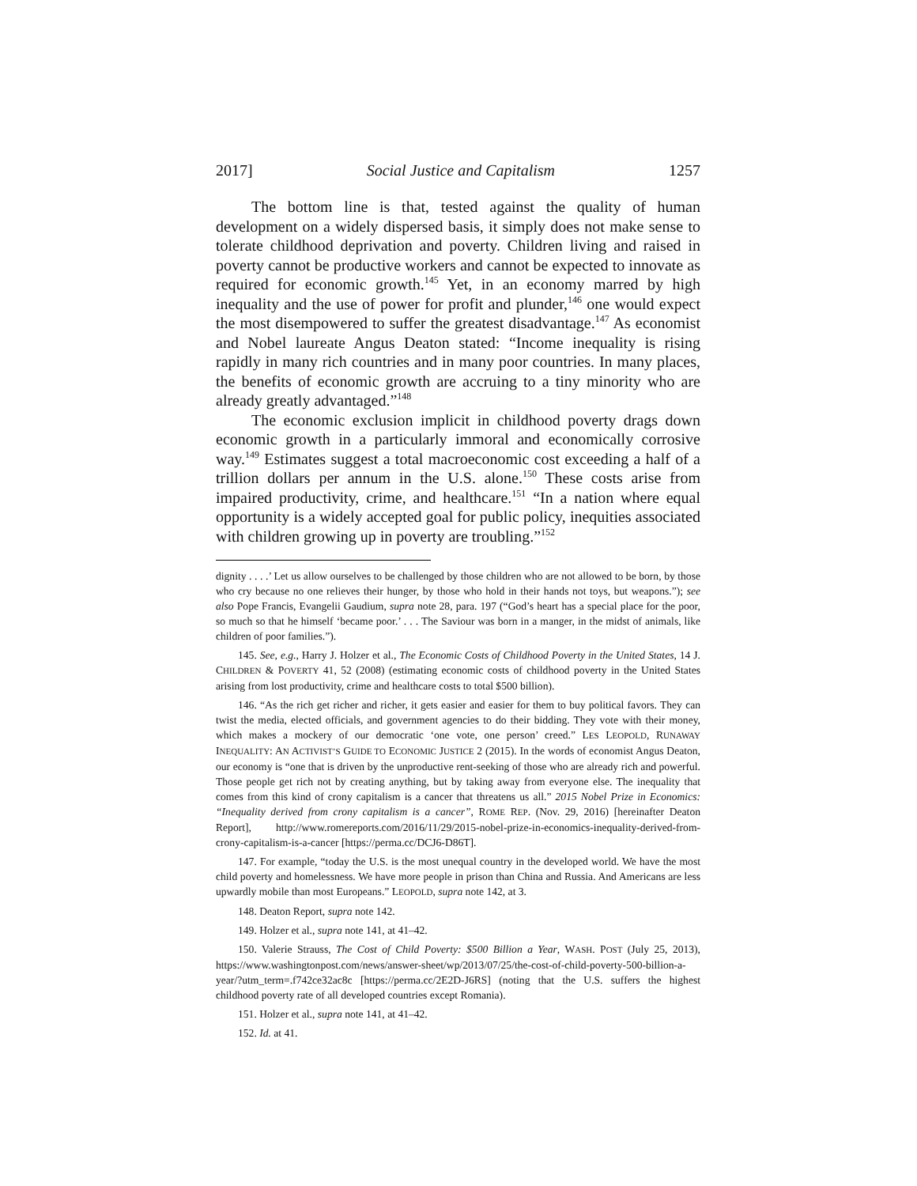2017] Social Justice and Capitalism 1257
The bottom line is that, tested against the quality of human development on a widely dispersed basis, it simply does not make sense to tolerate childhood deprivation and poverty. Children living and raised in poverty cannot be productive workers and cannot be expected to innovate as required for economic growth.<sup>145</sup> Yet, in an economy marred by high inequality and the use of power for profit and plunder,<sup>146</sup> one would expect the most disempowered to suffer the greatest disadvantage.<sup>147</sup> As economist and Nobel laureate Angus Deaton stated: “Income inequality is rising rapidly in many rich countries and in many poor countries. In many places, the benefits of economic growth are accruing to a tiny minority who are already greatly advantaged.”<sup>148</sup>
The economic exclusion implicit in childhood poverty drags down economic growth in a particularly immoral and economically corrosive way.<sup>149</sup> Estimates suggest a total macroeconomic cost exceeding a half of a trillion dollars per annum in the U.S. alone.<sup>150</sup> These costs arise from impaired productivity, crime, and healthcare.<sup>151</sup> “In a nation where equal opportunity is a widely accepted goal for public policy, inequities associated with children growing up in poverty are troubling.”<sup>152</sup>
dignity . . . .’ Let us allow ourselves to be challenged by those children who are not allowed to be born, by those who cry because no one relieves their hunger, by those who hold in their hands not toys, but weapons.”); see also Pope Francis, Evangelii Gaudium, supra note 28, para. 197 (“God’s heart has a special place for the poor, so much so that he himself ‘became poor.’ . . . The Saviour was born in a manger, in the midst of animals, like children of poor families.”).
145. See, e.g., Harry J. Holzer et al., The Economic Costs of Childhood Poverty in the United States, 14 J. CHILDREN & POVERTY 41, 52 (2008) (estimating economic costs of childhood poverty in the United States arising from lost productivity, crime and healthcare costs to total $500 billion).
146. “As the rich get richer and richer, it gets easier and easier for them to buy political favors. They can twist the media, elected officials, and government agencies to do their bidding. They vote with their money, which makes a mockery of our democratic ‘one vote, one person’ creed.” LES LEOPOLD, RUNAWAY INEQUALITY: AN ACTIVIST’S GUIDE TO ECONOMIC JUSTICE 2 (2015). In the words of economist Angus Deaton, our economy is “one that is driven by the unproductive rent-seeking of those who are already rich and powerful. Those people get rich not by creating anything, but by taking away from everyone else. The inequality that comes from this kind of crony capitalism is a cancer that threatens us all.” 2015 Nobel Prize in Economics: “Inequality derived from crony capitalism is a cancer”, ROME REP. (Nov. 29, 2016) [hereinafter Deaton Report], http://www.romereports.com/2016/11/29/2015-nobel-prize-in-economics-inequality-derived-from-crony-capitalism-is-a-cancer [https://perma.cc/DCJ6-D86T].
147. For example, “today the U.S. is the most unequal country in the developed world. We have the most child poverty and homelessness. We have more people in prison than China and Russia. And Americans are less upwardly mobile than most Europeans.” LEOPOLD, supra note 142, at 3.
148. Deaton Report, supra note 142.
149. Holzer et al., supra note 141, at 41–42.
150. Valerie Strauss, The Cost of Child Poverty: $500 Billion a Year, WASH. POST (July 25, 2013), https://www.washingtonpost.com/news/answer-sheet/wp/2013/07/25/the-cost-of-child-poverty-500-billion-a-year/?utm_term=.f742ce32ac8c [https://perma.cc/2E2D-J6RS] (noting that the U.S. suffers the highest childhood poverty rate of all developed countries except Romania).
151. Holzer et al., supra note 141, at 41–42.
152. Id. at 41.